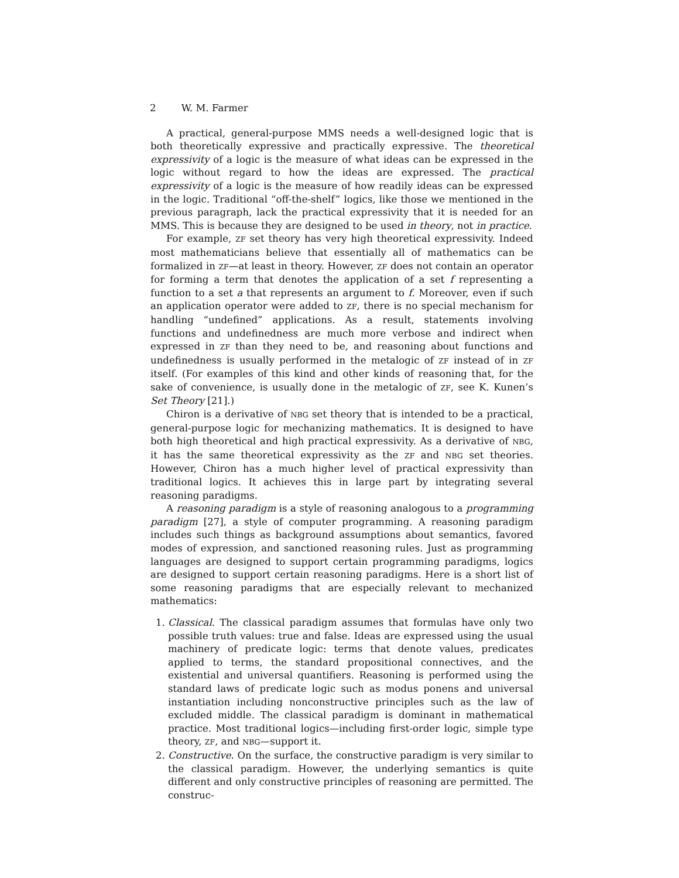2 W. M. Farmer
A practical, general-purpose MMS needs a well-designed logic that is both theoretically expressive and practically expressive. The theoretical expressivity of a logic is the measure of what ideas can be expressed in the logic without regard to how the ideas are expressed. The practical expressivity of a logic is the measure of how readily ideas can be expressed in the logic. Traditional “off-the-shelf” logics, like those we mentioned in the previous paragraph, lack the practical expressivity that it is needed for an MMS. This is because they are designed to be used in theory, not in practice.
For example, ZF set theory has very high theoretical expressivity. Indeed most mathematicians believe that essentially all of mathematics can be formalized in ZF—at least in theory. However, ZF does not contain an operator for forming a term that denotes the application of a set f representing a function to a set a that represents an argument to f. Moreover, even if such an application operator were added to ZF, there is no special mechanism for handling “undefined” applications. As a result, statements involving functions and undefinedness are much more verbose and indirect when expressed in ZF than they need to be, and reasoning about functions and undefinedness is usually performed in the metalogic of ZF instead of in ZF itself. (For examples of this kind and other kinds of reasoning that, for the sake of convenience, is usually done in the metalogic of ZF, see K. Kunen’s Set Theory [21].)
Chiron is a derivative of NBG set theory that is intended to be a practical, general-purpose logic for mechanizing mathematics. It is designed to have both high theoretical and high practical expressivity. As a derivative of NBG, it has the same theoretical expressivity as the ZF and NBG set theories. However, Chiron has a much higher level of practical expressivity than traditional logics. It achieves this in large part by integrating several reasoning paradigms.
A reasoning paradigm is a style of reasoning analogous to a programming paradigm [27], a style of computer programming. A reasoning paradigm includes such things as background assumptions about semantics, favored modes of expression, and sanctioned reasoning rules. Just as programming languages are designed to support certain programming paradigms, logics are designed to support certain reasoning paradigms. Here is a short list of some reasoning paradigms that are especially relevant to mechanized mathematics:
1. Classical. The classical paradigm assumes that formulas have only two possible truth values: true and false. Ideas are expressed using the usual machinery of predicate logic: terms that denote values, predicates applied to terms, the standard propositional connectives, and the existential and universal quantifiers. Reasoning is performed using the standard laws of predicate logic such as modus ponens and universal instantiation including nonconstructive principles such as the law of excluded middle. The classical paradigm is dominant in mathematical practice. Most traditional logics—including first-order logic, simple type theory, ZF, and NBG—support it.
2. Constructive. On the surface, the constructive paradigm is very similar to the classical paradigm. However, the underlying semantics is quite different and only constructive principles of reasoning are permitted. The construc-